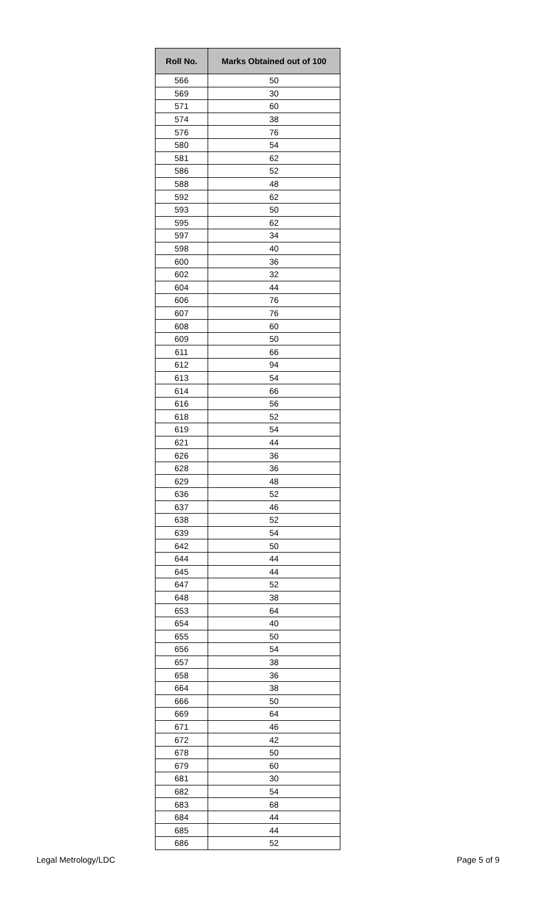| Roll No. | Marks Obtained out of 100 |
| --- | --- |
| 566 | 50 |
| 569 | 30 |
| 571 | 60 |
| 574 | 38 |
| 576 | 76 |
| 580 | 54 |
| 581 | 62 |
| 586 | 52 |
| 588 | 48 |
| 592 | 62 |
| 593 | 50 |
| 595 | 62 |
| 597 | 34 |
| 598 | 40 |
| 600 | 36 |
| 602 | 32 |
| 604 | 44 |
| 606 | 76 |
| 607 | 76 |
| 608 | 60 |
| 609 | 50 |
| 611 | 66 |
| 612 | 94 |
| 613 | 54 |
| 614 | 66 |
| 616 | 56 |
| 618 | 52 |
| 619 | 54 |
| 621 | 44 |
| 626 | 36 |
| 628 | 36 |
| 629 | 48 |
| 636 | 52 |
| 637 | 46 |
| 638 | 52 |
| 639 | 54 |
| 642 | 50 |
| 644 | 44 |
| 645 | 44 |
| 647 | 52 |
| 648 | 38 |
| 653 | 64 |
| 654 | 40 |
| 655 | 50 |
| 656 | 54 |
| 657 | 38 |
| 658 | 36 |
| 664 | 38 |
| 666 | 50 |
| 669 | 64 |
| 671 | 46 |
| 672 | 42 |
| 678 | 50 |
| 679 | 60 |
| 681 | 30 |
| 682 | 54 |
| 683 | 68 |
| 684 | 44 |
| 685 | 44 |
| 686 | 52 |
Legal Metrology/LDC Page 5 of 9